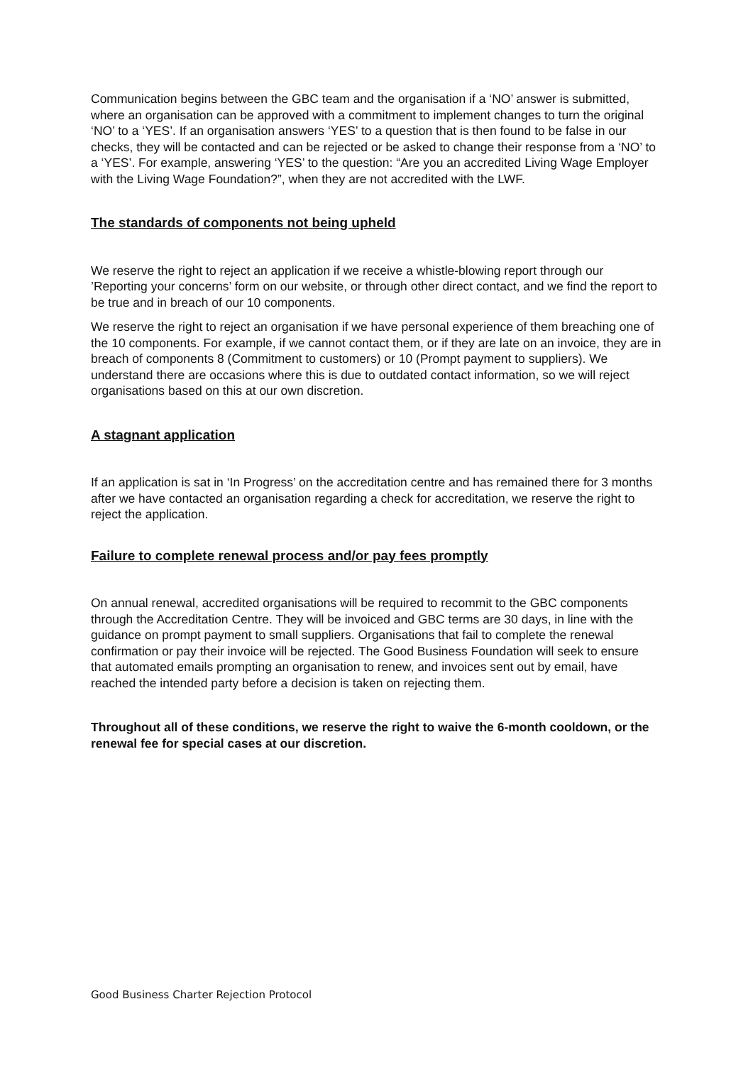Communication begins between the GBC team and the organisation if a ‘NO’ answer is submitted, where an organisation can be approved with a commitment to implement changes to turn the original ‘NO’ to a ‘YES’. If an organisation answers ‘YES’ to a question that is then found to be false in our checks, they will be contacted and can be rejected or be asked to change their response from a ‘NO’ to a ‘YES’. For example, answering ‘YES’ to the question: “Are you an accredited Living Wage Employer with the Living Wage Foundation?”, when they are not accredited with the LWF.
The standards of components not being upheld
We reserve the right to reject an application if we receive a whistle-blowing report through our ’Reporting your concerns’ form on our website, or through other direct contact, and we find the report to be true and in breach of our 10 components.
We reserve the right to reject an organisation if we have personal experience of them breaching one of the 10 components. For example, if we cannot contact them, or if they are late on an invoice, they are in breach of components 8 (Commitment to customers) or 10 (Prompt payment to suppliers). We understand there are occasions where this is due to outdated contact information, so we will reject organisations based on this at our own discretion.
A stagnant application
If an application is sat in ‘In Progress’ on the accreditation centre and has remained there for 3 months after we have contacted an organisation regarding a check for accreditation, we reserve the right to reject the application.
Failure to complete renewal process and/or pay fees promptly
On annual renewal, accredited organisations will be required to recommit to the GBC components through the Accreditation Centre. They will be invoiced and GBC terms are 30 days, in line with the guidance on prompt payment to small suppliers. Organisations that fail to complete the renewal confirmation or pay their invoice will be rejected. The Good Business Foundation will seek to ensure that automated emails prompting an organisation to renew, and invoices sent out by email, have reached the intended party before a decision is taken on rejecting them.
Throughout all of these conditions, we reserve the right to waive the 6-month cooldown, or the renewal fee for special cases at our discretion.
Good Business Charter Rejection Protocol